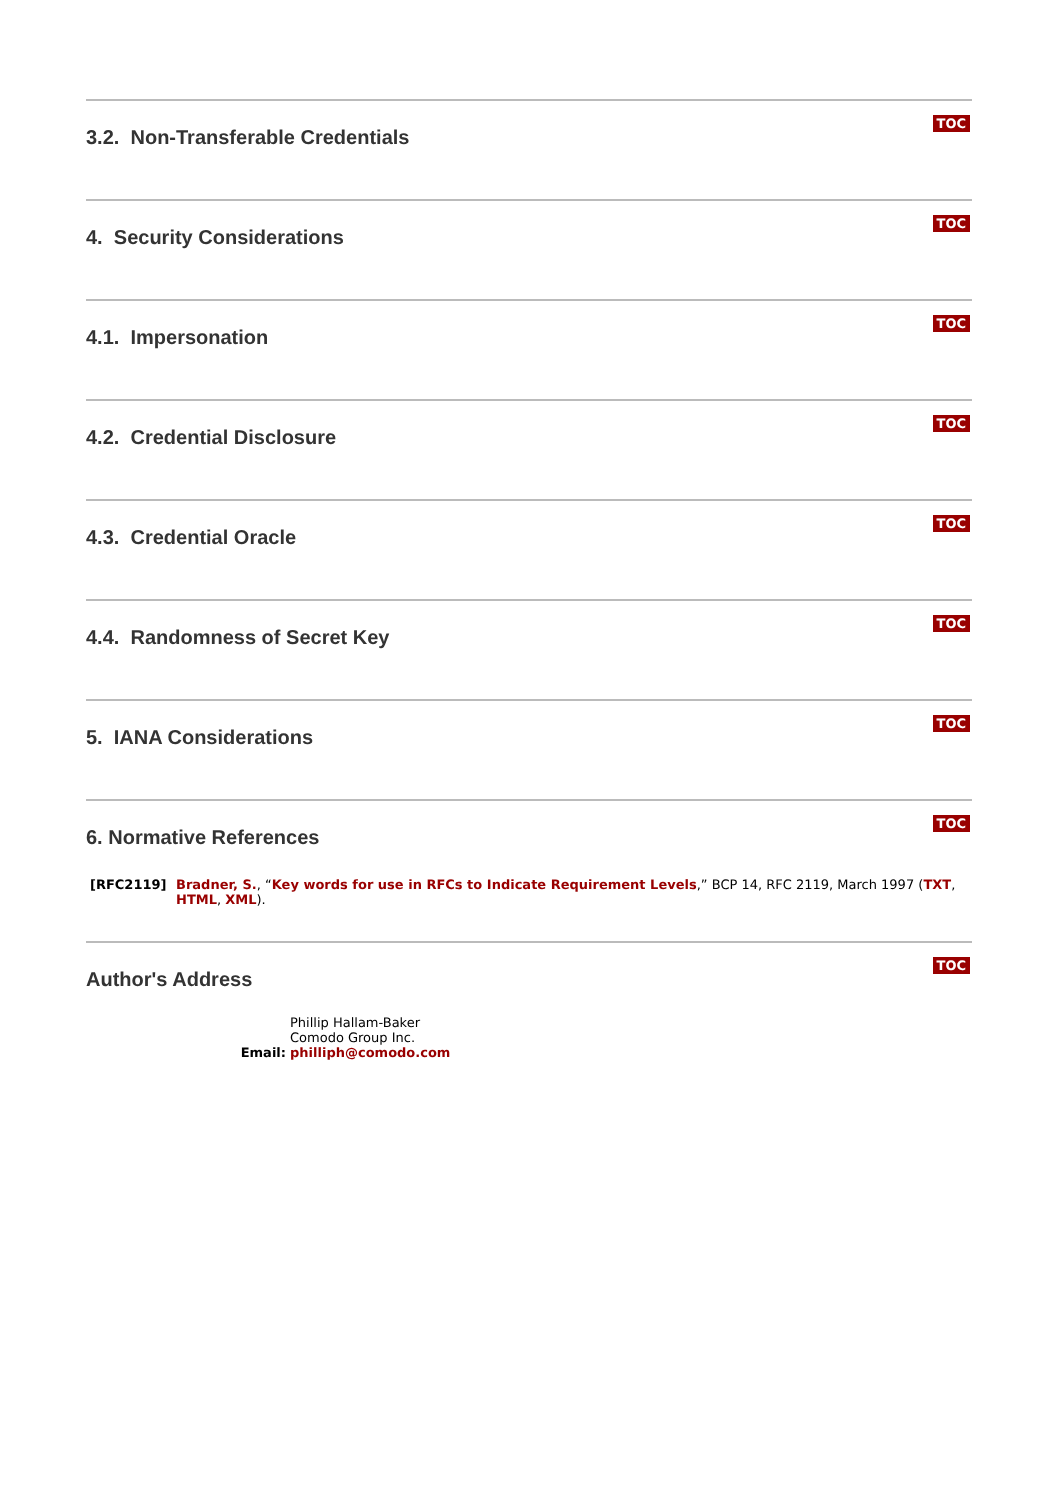TOC
3.2. Non-Transferable Credentials
TOC
4. Security Considerations
TOC
4.1. Impersonation
TOC
4.2. Credential Disclosure
TOC
4.3. Credential Oracle
TOC
4.4. Randomness of Secret Key
TOC
5. IANA Considerations
TOC
6. Normative References
[RFC2119] Bradner, S., “Key words for use in RFCs to Indicate Requirement Levels,” BCP 14, RFC 2119, March 1997 (TXT, HTML, XML).
TOC
Author's Address
Phillip Hallam-Baker
Comodo Group Inc.
Email: philliph@comodo.com